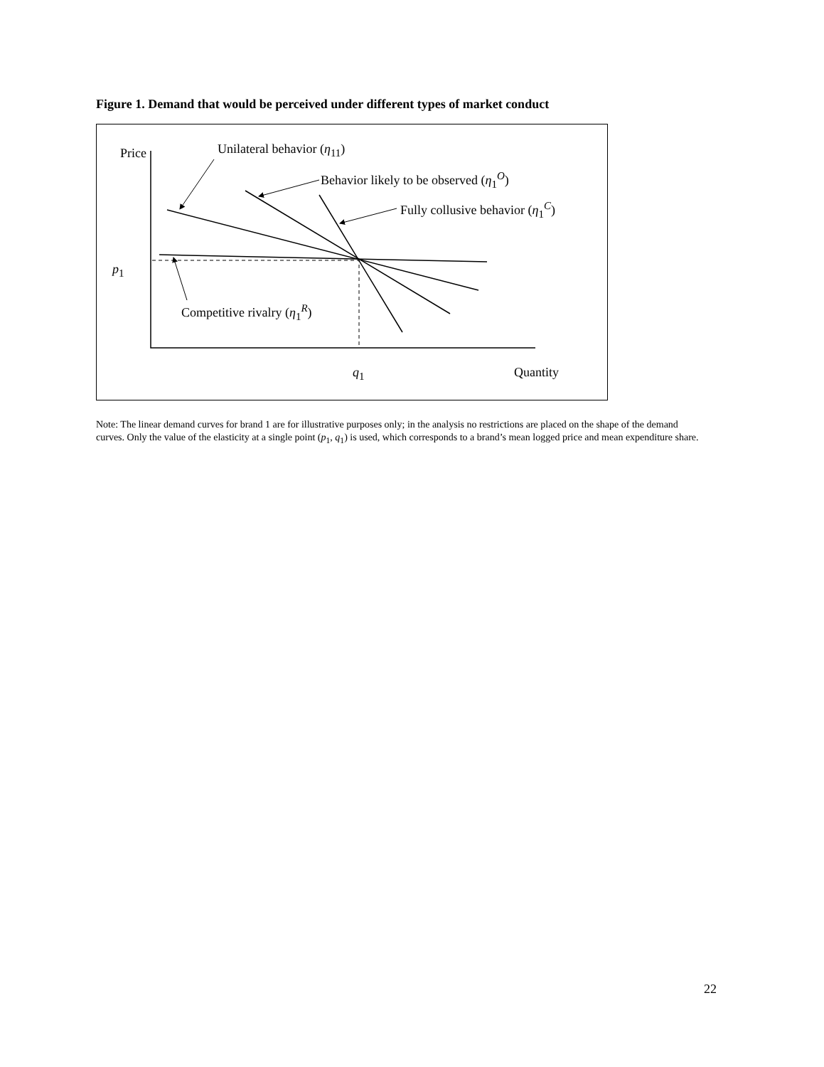Figure 1. Demand that would be perceived under different types of market conduct
Price Unilateral behavior (η<sub>11</sub>)
Behavior likely to be observed (η<sub>1</sub><sup>O</sup>)
Fully collusive behavior (η<sub>1</sub><sup>C</sup>)
p<sub>1</sub>
Competitive rivalry (η<sub>1</sub><sup>R</sup>)
q<sub>1</sub> Quantity
Note: The linear demand curves for brand 1 are for illustrative purposes only; in the analysis no restrictions are placed on the shape of the demand curves. Only the value of the elasticity at a single point (p<sub>1</sub>, q<sub>1</sub>) is used, which corresponds to a brand’s mean logged price and mean expenditure share.
22